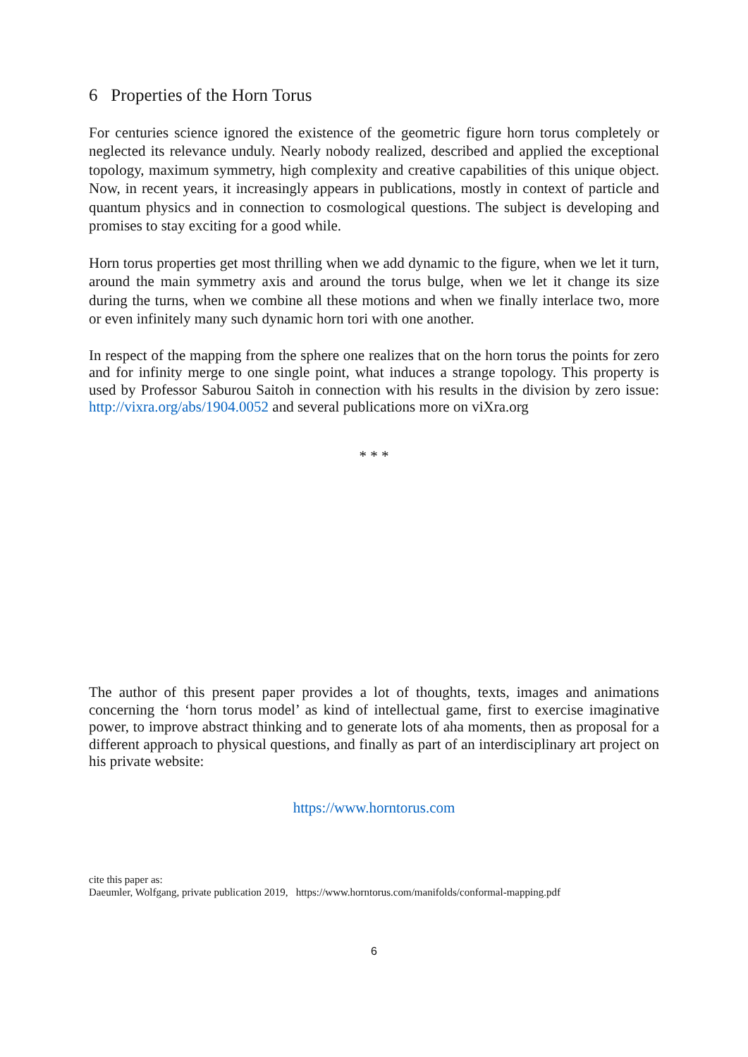6 Properties of the Horn Torus
For centuries science ignored the existence of the geometric figure horn torus completely or neglected its relevance unduly. Nearly nobody realized, described and applied the exceptional topology, maximum symmetry, high complexity and creative capabilities of this unique object. Now, in recent years, it increasingly appears in publications, mostly in context of particle and quantum physics and in connection to cosmological questions. The subject is developing and promises to stay exciting for a good while.
Horn torus properties get most thrilling when we add dynamic to the figure, when we let it turn, around the main symmetry axis and around the torus bulge, when we let it change its size during the turns, when we combine all these motions and when we finally interlace two, more or even infinitely many such dynamic horn tori with one another.
In respect of the mapping from the sphere one realizes that on the horn torus the points for zero and for infinity merge to one single point, what induces a strange topology. This property is used by Professor Saburou Saitoh in connection with his results in the division by zero issue: http://vixra.org/abs/1904.0052 and several publications more on viXra.org
* * *
The author of this present paper provides a lot of thoughts, texts, images and animations concerning the ‘horn torus model’ as kind of intellectual game, first to exercise imaginative power, to improve abstract thinking and to generate lots of aha moments, then as proposal for a different approach to physical questions, and finally as part of an interdisciplinary art project on his private website:
https://www.horntorus.com
cite this paper as:
Daeumler, Wolfgang, private publication 2019, https://www.horntorus.com/manifolds/conformal-mapping.pdf
6